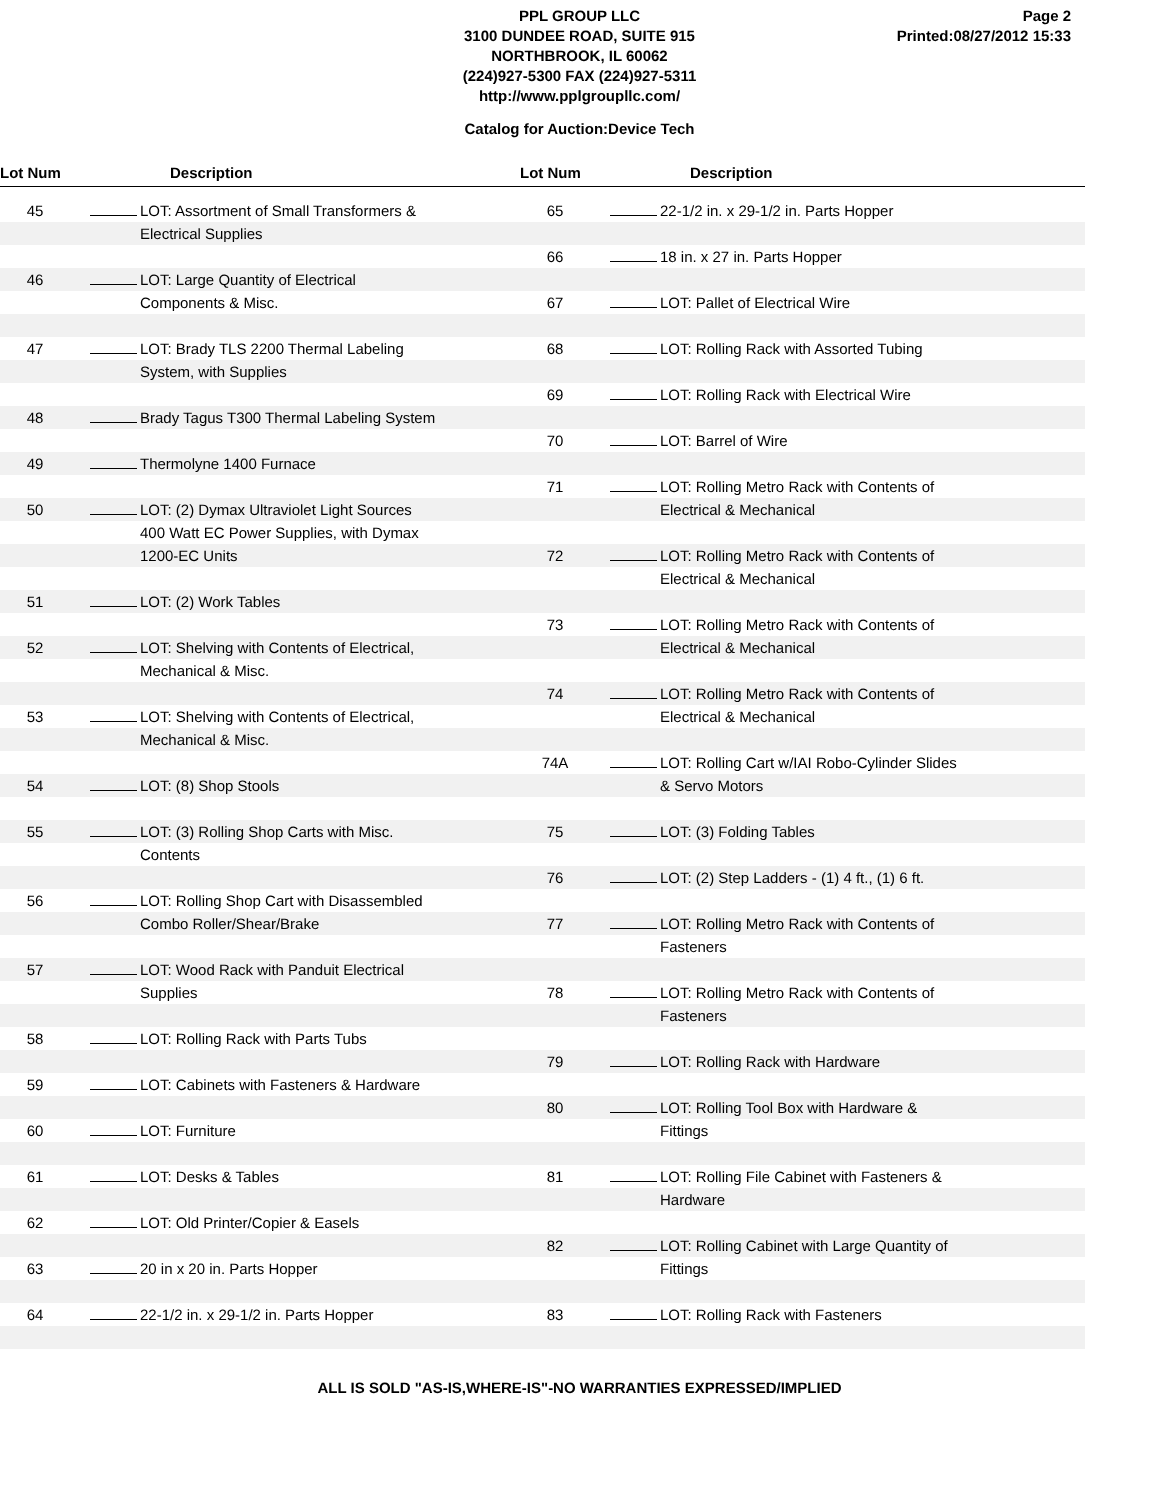PPL GROUP LLC
3100 DUNDEE ROAD, SUITE 915
NORTHBROOK, IL 60062
(224)927-5300 FAX (224)927-5311
http://www.pplgroupllc.com/
Page 2
Printed:08/27/2012 15:33
Catalog for Auction:Device Tech
Lot Num Description Lot Num Description
| 45 | | LOT: Assortment of Small Transformers & Electrical Supplies |
| 46 | | LOT: Large Quantity of Electrical Components & Misc. |
| 47 | | LOT: Brady TLS 2200 Thermal Labeling System, with Supplies |
| 48 | | Brady Tagus T300 Thermal Labeling System |
| 49 | | Thermolyne 1400 Furnace |
| 50 | | LOT: (2) Dymax Ultraviolet Light Sources 400 Watt EC Power Supplies, with Dymax 1200-EC Units |
| 51 | | LOT: (2) Work Tables |
| 52 | | LOT: Shelving with Contents of Electrical, Mechanical & Misc. |
| 53 | | LOT: Shelving with Contents of Electrical, Mechanical & Misc. |
| 54 | | LOT: (8) Shop Stools |
| 55 | | LOT: (3) Rolling Shop Carts with Misc. Contents |
| 56 | | LOT: Rolling Shop Cart with Disassembled Combo Roller/Shear/Brake |
| 57 | | LOT: Wood Rack with Panduit Electrical Supplies |
| 58 | | LOT: Rolling Rack with Parts Tubs |
| 59 | | LOT: Cabinets with Fasteners & Hardware |
| 60 | | LOT: Furniture |
| 61 | | LOT: Desks & Tables |
| 62 | | LOT: Old Printer/Copier & Easels |
| 63 | | 20 in x 20 in. Parts Hopper |
| 64 | | 22-1/2 in. x 29-1/2 in. Parts Hopper |
| 65 | | 22-1/2 in. x 29-1/2 in. Parts Hopper |
| 66 | | 18 in. x 27 in. Parts Hopper |
| 67 | | LOT: Pallet of Electrical Wire |
| 68 | | LOT: Rolling Rack with Assorted Tubing |
| 69 | | LOT: Rolling Rack with Electrical Wire |
| 70 | | LOT: Barrel of Wire |
| 71 | | LOT: Rolling Metro Rack with Contents of Electrical & Mechanical |
| 72 | | LOT: Rolling Metro Rack with Contents of Electrical & Mechanical |
| 73 | | LOT: Rolling Metro Rack with Contents of Electrical & Mechanical |
| 74 | | LOT: Rolling Metro Rack with Contents of Electrical & Mechanical |
| 74A | | LOT: Rolling Cart w/IAI Robo-Cylinder Slides & Servo Motors |
| 75 | | LOT: (3) Folding Tables |
| 76 | | LOT: (2) Step Ladders - (1) 4 ft., (1) 6 ft. |
| 77 | | LOT: Rolling Metro Rack with Contents of Fasteners |
| 78 | | LOT: Rolling Metro Rack with Contents of Fasteners |
| 79 | | LOT: Rolling Rack with Hardware |
| 80 | | LOT: Rolling Tool Box with Hardware & Fittings |
| 81 | | LOT: Rolling File Cabinet with Fasteners & Hardware |
| 82 | | LOT: Rolling Cabinet with Large Quantity of Fittings |
| 83 | | LOT: Rolling Rack with Fasteners |
ALL IS SOLD "AS-IS,WHERE-IS"-NO WARRANTIES EXPRESSED/IMPLIED